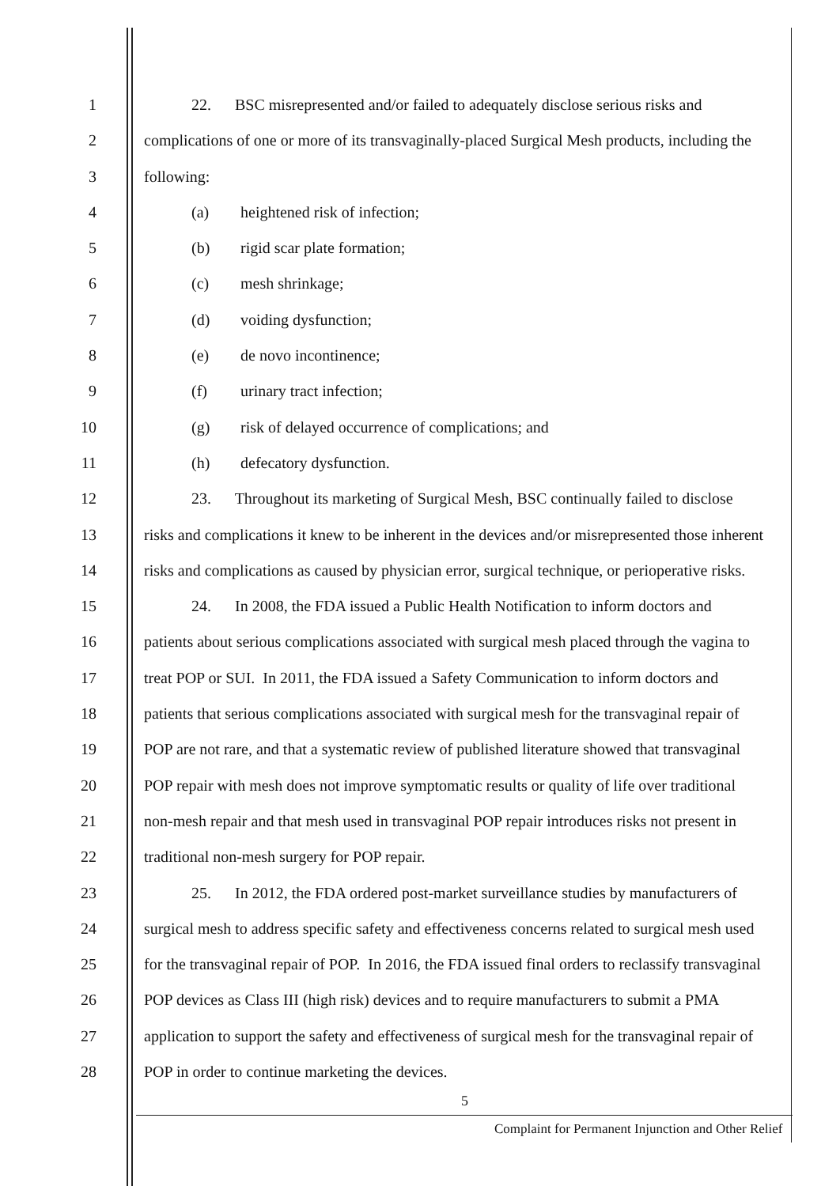1 22. BSC misrepresented and/or failed to adequately disclose serious risks and
2 complications of one or more of its transvaginally-placed Surgical Mesh products, including the
3 following:
4 (a) heightened risk of infection;
5 (b) rigid scar plate formation;
6 (c) mesh shrinkage;
7 (d) voiding dysfunction;
8 (e) de novo incontinence;
9 (f) urinary tract infection;
10 (g) risk of delayed occurrence of complications; and
11 (h) defecatory dysfunction.
12 23. Throughout its marketing of Surgical Mesh, BSC continually failed to disclose
13 risks and complications it knew to be inherent in the devices and/or misrepresented those inherent
14 risks and complications as caused by physician error, surgical technique, or perioperative risks.
15 24. In 2008, the FDA issued a Public Health Notification to inform doctors and
16 patients about serious complications associated with surgical mesh placed through the vagina to
17 treat POP or SUI. In 2011, the FDA issued a Safety Communication to inform doctors and
18 patients that serious complications associated with surgical mesh for the transvaginal repair of
19 POP are not rare, and that a systematic review of published literature showed that transvaginal
20 POP repair with mesh does not improve symptomatic results or quality of life over traditional
21 non-mesh repair and that mesh used in transvaginal POP repair introduces risks not present in
22 traditional non-mesh surgery for POP repair.
23 25. In 2012, the FDA ordered post-market surveillance studies by manufacturers of
24 surgical mesh to address specific safety and effectiveness concerns related to surgical mesh used
25 for the transvaginal repair of POP. In 2016, the FDA issued final orders to reclassify transvaginal
26 POP devices as Class III (high risk) devices and to require manufacturers to submit a PMA
27 application to support the safety and effectiveness of surgical mesh for the transvaginal repair of
28 POP in order to continue marketing the devices.
5
Complaint for Permanent Injunction and Other Relief